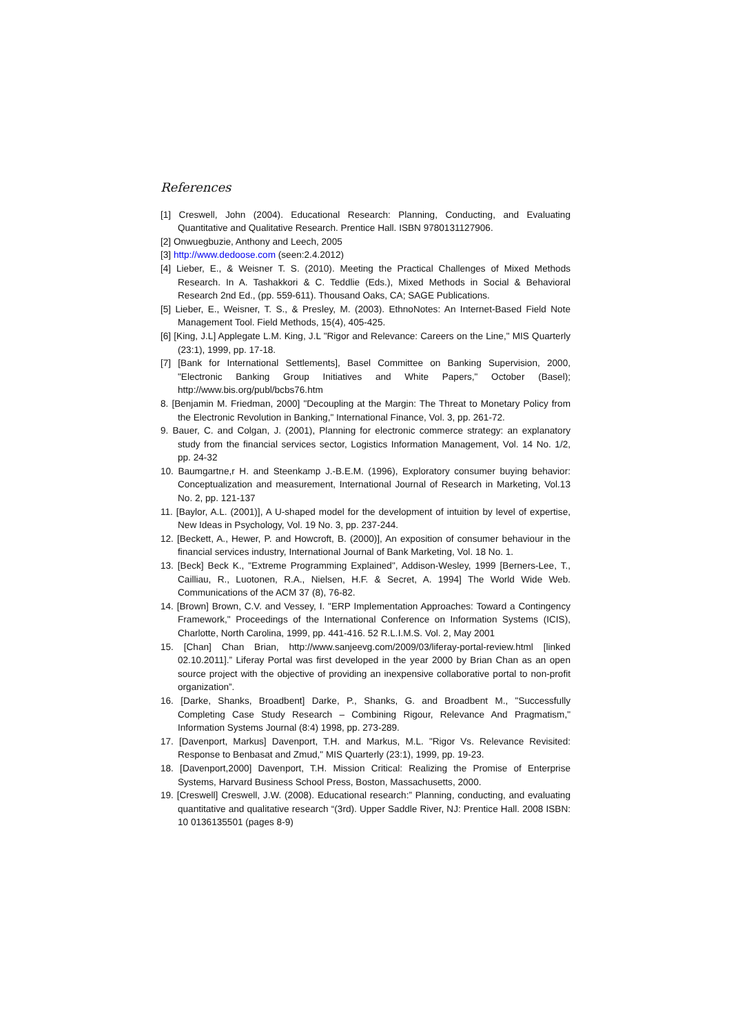References
[1] Creswell, John (2004). Educational Research: Planning, Conducting, and Evaluating Quantitative and Qualitative Research. Prentice Hall. ISBN 9780131127906.
[2] Onwuegbuzie, Anthony and Leech, 2005
[3] http://www.dedoose.com (seen:2.4.2012)
[4] Lieber, E., & Weisner T. S. (2010). Meeting the Practical Challenges of Mixed Methods Research. In A. Tashakkori & C. Teddlie (Eds.), Mixed Methods in Social & Behavioral Research 2nd Ed., (pp. 559-611). Thousand Oaks, CA; SAGE Publications.
[5] Lieber, E., Weisner, T. S., & Presley, M. (2003). EthnoNotes: An Internet-Based Field Note Management Tool. Field Methods, 15(4), 405-425.
[6] [King, J.L] Applegate L.M. King, J.L "Rigor and Relevance: Careers on the Line," MIS Quarterly (23:1), 1999, pp. 17-18.
[7] [Bank for International Settlements], Basel Committee on Banking Supervision, 2000, "Electronic Banking Group Initiatives and White Papers," October (Basel); http://www.bis.org/publ/bcbs76.htm
8. [Benjamin M. Friedman, 2000] "Decoupling at the Margin: The Threat to Monetary Policy from the Electronic Revolution in Banking," International Finance, Vol. 3, pp. 261-72.
9. Bauer, C. and Colgan, J. (2001), Planning for electronic commerce strategy: an explanatory study from the financial services sector, Logistics Information Management, Vol. 14 No. 1/2, pp. 24-32
10. Baumgartne,r H. and Steenkamp J.-B.E.M. (1996), Exploratory consumer buying behavior: Conceptualization and measurement, International Journal of Research in Marketing, Vol.13 No. 2, pp. 121-137
11. [Baylor, A.L. (2001)], A U-shaped model for the development of intuition by level of expertise, New Ideas in Psychology, Vol. 19 No. 3, pp. 237-244.
12. [Beckett, A., Hewer, P. and Howcroft, B. (2000)], An exposition of consumer behaviour in the financial services industry, International Journal of Bank Marketing, Vol. 18 No. 1.
13. [Beck] Beck K., "Extreme Programming Explained", Addison-Wesley, 1999 [Berners-Lee, T., Cailliau, R., Luotonen, R.A., Nielsen, H.F. & Secret, A. 1994] The World Wide Web. Communications of the ACM 37 (8), 76-82.
14. [Brown] Brown, C.V. and Vessey, I. "ERP Implementation Approaches: Toward a Contingency Framework," Proceedings of the International Conference on Information Systems (ICIS), Charlotte, North Carolina, 1999, pp. 441-416. 52 R.L.I.M.S. Vol. 2, May 2001
15. [Chan] Chan Brian, http://www.sanjeevg.com/2009/03/liferay-portal-review.html [linked 02.10.2011].” Liferay Portal was first developed in the year 2000 by Brian Chan as an open source project with the objective of providing an inexpensive collaborative portal to non-profit organization”.
16. [Darke, Shanks, Broadbent] Darke, P., Shanks, G. and Broadbent M., "Successfully Completing Case Study Research – Combining Rigour, Relevance And Pragmatism," Information Systems Journal (8:4) 1998, pp. 273-289.
17. [Davenport, Markus] Davenport, T.H. and Markus, M.L. "Rigor Vs. Relevance Revisited: Response to Benbasat and Zmud," MIS Quarterly (23:1), 1999, pp. 19-23.
18. [Davenport,2000] Davenport, T.H. Mission Critical: Realizing the Promise of Enterprise Systems, Harvard Business School Press, Boston, Massachusetts, 2000.
19. [Creswell] Creswell, J.W. (2008). Educational research:” Planning, conducting, and evaluating quantitative and qualitative research “(3rd). Upper Saddle River, NJ: Prentice Hall. 2008 ISBN: 10 0136135501 (pages 8-9)